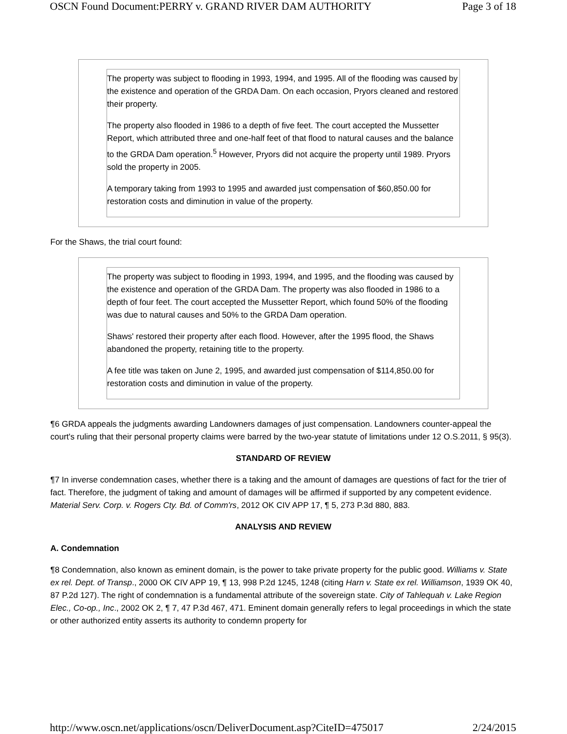OSCN Found Document:PERRY v. GRAND RIVER DAM AUTHORITY Page 3 of 18
The property was subject to flooding in 1993, 1994, and 1995. All of the flooding was caused by the existence and operation of the GRDA Dam. On each occasion, Pryors cleaned and restored their property.
The property also flooded in 1986 to a depth of five feet. The court accepted the Mussetter Report, which attributed three and one-half feet of that flood to natural causes and the balance to the GRDA Dam operation.<sup>5</sup> However, Pryors did not acquire the property until 1989. Pryors sold the property in 2005.
A temporary taking from 1993 to 1995 and awarded just compensation of $60,850.00 for restoration costs and diminution in value of the property.
For the Shaws, the trial court found:
The property was subject to flooding in 1993, 1994, and 1995, and the flooding was caused by the existence and operation of the GRDA Dam. The property was also flooded in 1986 to a depth of four feet. The court accepted the Mussetter Report, which found 50% of the flooding was due to natural causes and 50% to the GRDA Dam operation.
Shaws' restored their property after each flood. However, after the 1995 flood, the Shaws abandoned the property, retaining title to the property.
A fee title was taken on June 2, 1995, and awarded just compensation of $114,850.00 for restoration costs and diminution in value of the property.
¶6 GRDA appeals the judgments awarding Landowners damages of just compensation. Landowners counter-appeal the court's ruling that their personal property claims were barred by the two-year statute of limitations under 12 O.S.2011, § 95(3).
STANDARD OF REVIEW
¶7 In inverse condemnation cases, whether there is a taking and the amount of damages are questions of fact for the trier of fact. Therefore, the judgment of taking and amount of damages will be affirmed if supported by any competent evidence. Material Serv. Corp. v. Rogers Cty. Bd. of Comm'rs, 2012 OK CIV APP 17, ¶ 5, 273 P.3d 880, 883.
ANALYSIS AND REVIEW
A. Condemnation
¶8 Condemnation, also known as eminent domain, is the power to take private property for the public good. Williams v. State ex rel. Dept. of Transp., 2000 OK CIV APP 19, ¶ 13, 998 P.2d 1245, 1248 (citing Harn v. State ex rel. Williamson, 1939 OK 40, 87 P.2d 127). The right of condemnation is a fundamental attribute of the sovereign state. City of Tahlequah v. Lake Region Elec., Co-op., Inc., 2002 OK 2, ¶ 7, 47 P.3d 467, 471. Eminent domain generally refers to legal proceedings in which the state or other authorized entity asserts its authority to condemn property for
http://www.oscn.net/applications/oscn/DeliverDocument.asp?CiteID=475017 2/24/2015